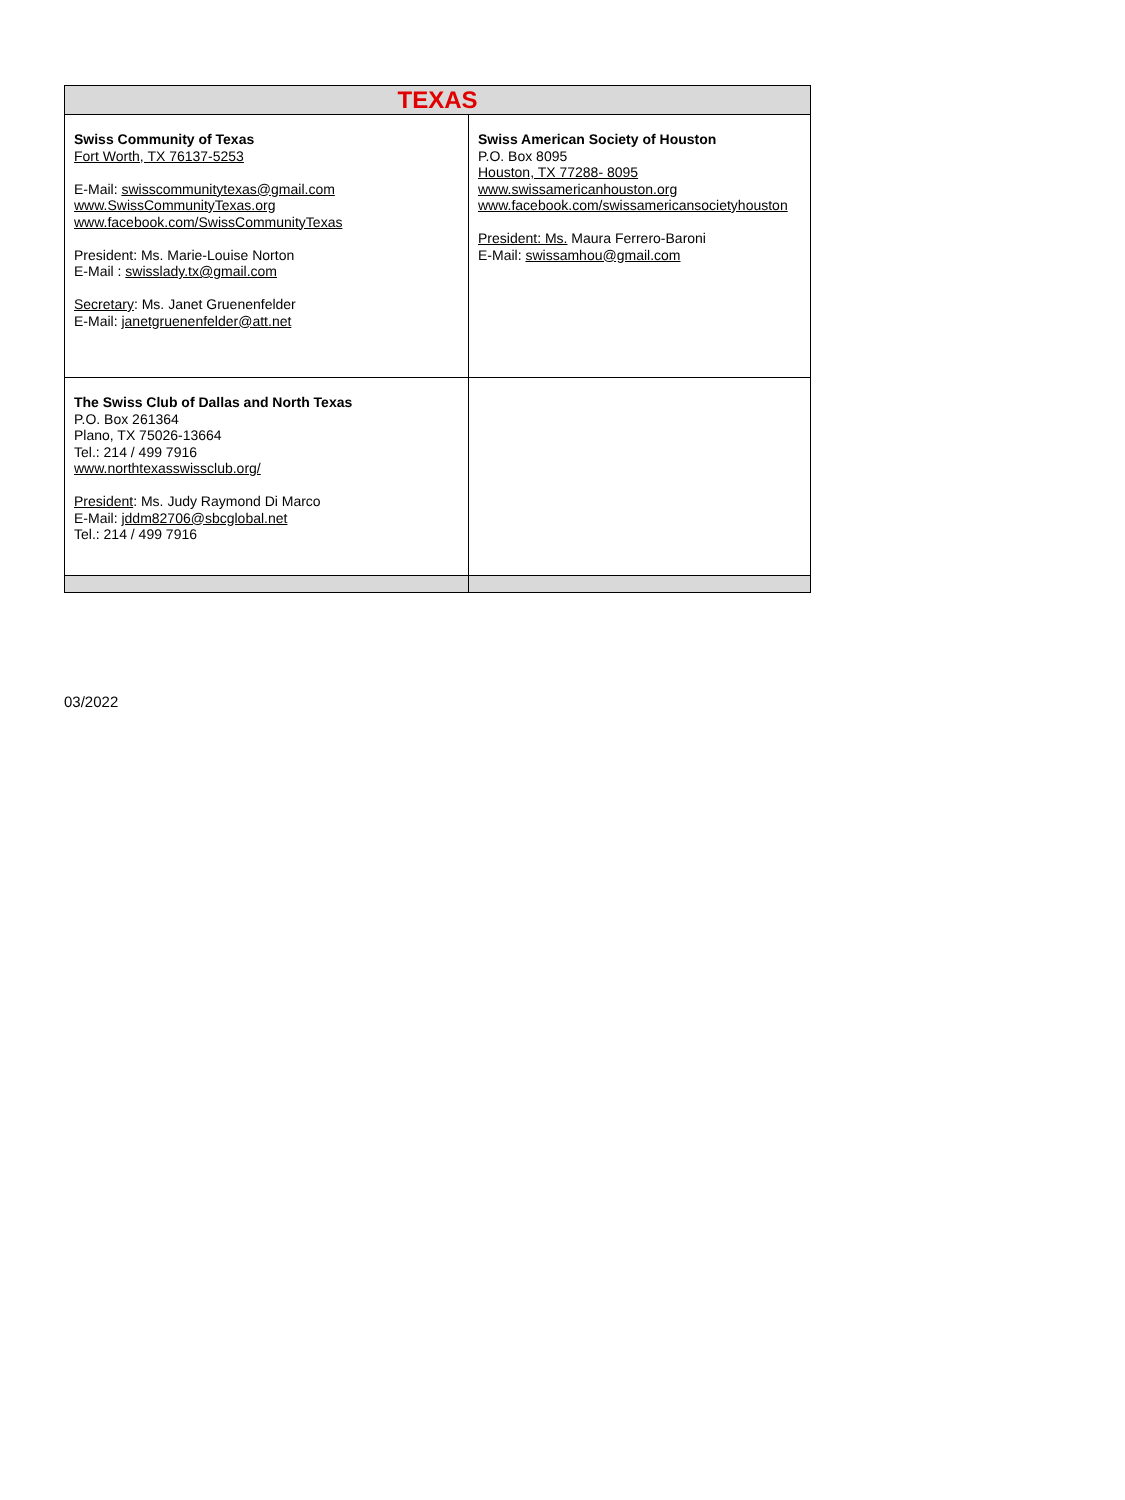| TEXAS | |
| --- | --- |
| Swiss Community of Texas Fort Worth, TX 76137-5253 E-Mail: swisscommunitytexas@gmail.com www.SwissCommunityTexas.org www.facebook.com/SwissCommunityTexas President: Ms. Marie-Louise Norton E-Mail : swisslady.tx@gmail.com Secretary : Ms. Janet Gruenenfelder E-Mail: janetgruenenfelder@att.net | Swiss American Society of Houston P.O. Box 8095 Houston, TX 77288- 8095 www.swissamericanhouston.org www.facebook.com/swissamericansocietyhouston President: Ms. Maura Ferrero-Baroni E-Mail: swissamhou@gmail.com |
| The Swiss Club of Dallas and North Texas P.O. Box 261364 Plano, TX 75026-13664 Tel.: 214 / 499 7916 www.northtexasswissclub.org/ President : Ms. Judy Raymond Di Marco E-Mail: jddm82706@sbcglobal.net Tel.: 214 / 499 7916 | |
03/2022